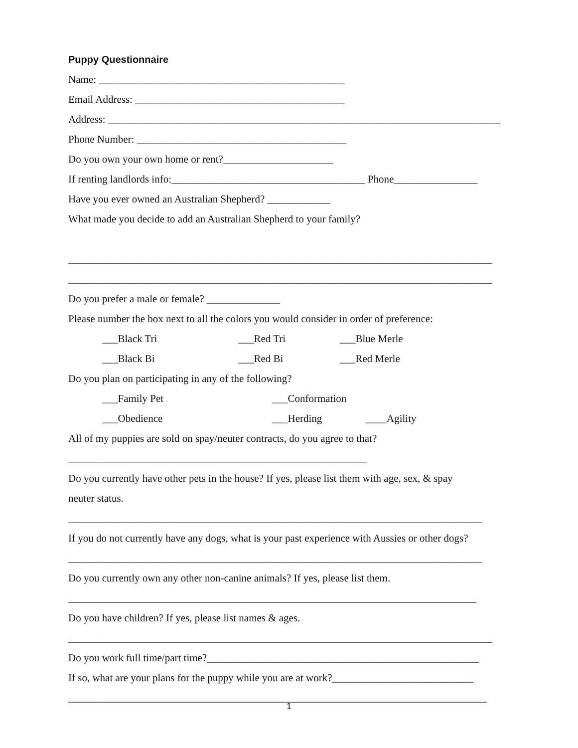Puppy Questionnaire
Name: _______________________________________________
Email Address: ________________________________________
Address: ___________________________________________________________________________
Phone Number: ________________________________________
Do you own your own home or rent?_____________________
If renting landlords info:_____________________________________ Phone________________
Have you ever owned an Australian Shepherd? ____________
What made you decide to add an Australian Shepherd to your family?
_________________________________________________________________________________
_________________________________________________________________________________
Do you prefer a male or female? ______________
Please number the box next to all the colors you would consider in order of preference:
___Black Tri ___Red Tri ___Blue Merle
___Black Bi ___Red Bi ___Red Merle
Do you plan on participating in any of the following?
___Family Pet ___Conformation
___Obedience ___Herding ____Agility
All of my puppies are sold on spay/neuter contracts, do you agree to that?
_________________________________________________________
Do you currently have other pets in the house? If yes, please list them with age, sex, & spay
neuter status.
_______________________________________________________________________________
If you do not currently have any dogs, what is your past experience with Aussies or other dogs?
_______________________________________________________________________________
Do you currently own any other non-canine animals? If yes, please list them.
______________________________________________________________________________
Do you have children? If yes, please list names & ages.
_________________________________________________________________________________
Do you work full time/part time?____________________________________________________
If so, what are your plans for the puppy while you are at work?___________________________
________________________________________________________________________________
1